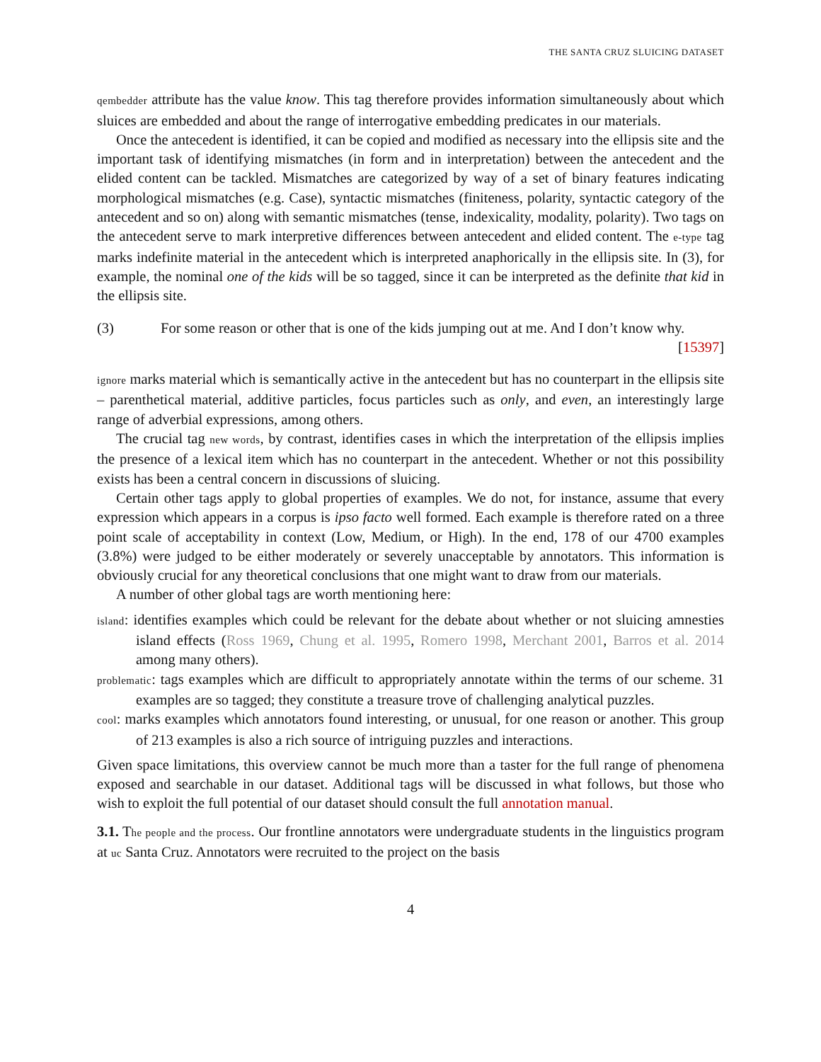THE SANTA CRUZ SLUICING DATASET
qembedder attribute has the value know. This tag therefore provides information simultaneously about which sluices are embedded and about the range of interrogative embedding predicates in our materials.
Once the antecedent is identified, it can be copied and modified as necessary into the ellipsis site and the important task of identifying mismatches (in form and in interpretation) between the antecedent and the elided content can be tackled. Mismatches are categorized by way of a set of binary features indicating morphological mismatches (e.g. Case), syntactic mismatches (finiteness, polarity, syntactic category of the antecedent and so on) along with semantic mismatches (tense, indexicality, modality, polarity). Two tags on the antecedent serve to mark interpretive differences between antecedent and elided content. The e-type tag marks indefinite material in the antecedent which is interpreted anaphorically in the ellipsis site. In (3), for example, the nominal one of the kids will be so tagged, since it can be interpreted as the definite that kid in the ellipsis site.
(3) For some reason or other that is one of the kids jumping out at me. And I don’t know why. [15397]
ignore marks material which is semantically active in the antecedent but has no counterpart in the ellipsis site – parenthetical material, additive particles, focus particles such as only, and even, an interestingly large range of adverbial expressions, among others.
The crucial tag new words, by contrast, identifies cases in which the interpretation of the ellipsis implies the presence of a lexical item which has no counterpart in the antecedent. Whether or not this possibility exists has been a central concern in discussions of sluicing.
Certain other tags apply to global properties of examples. We do not, for instance, assume that every expression which appears in a corpus is ipso facto well formed. Each example is therefore rated on a three point scale of acceptability in context (Low, Medium, or High). In the end, 178 of our 4700 examples (3.8%) were judged to be either moderately or severely unacceptable by annotators. This information is obviously crucial for any theoretical conclusions that one might want to draw from our materials.
A number of other global tags are worth mentioning here:
island: identifies examples which could be relevant for the debate about whether or not sluicing amnesties island effects (Ross 1969, Chung et al. 1995, Romero 1998, Merchant 2001, Barros et al. 2014 among many others).
problematic: tags examples which are difficult to appropriately annotate within the terms of our scheme. 31 examples are so tagged; they constitute a treasure trove of challenging analytical puzzles.
cool: marks examples which annotators found interesting, or unusual, for one reason or another. This group of 213 examples is also a rich source of intriguing puzzles and interactions.
Given space limitations, this overview cannot be much more than a taster for the full range of phenomena exposed and searchable in our dataset. Additional tags will be discussed in what follows, but those who wish to exploit the full potential of our dataset should consult the full annotation manual.
3.1. The people and the process. Our frontline annotators were undergraduate students in the linguistics program at uc Santa Cruz. Annotators were recruited to the project on the basis
4